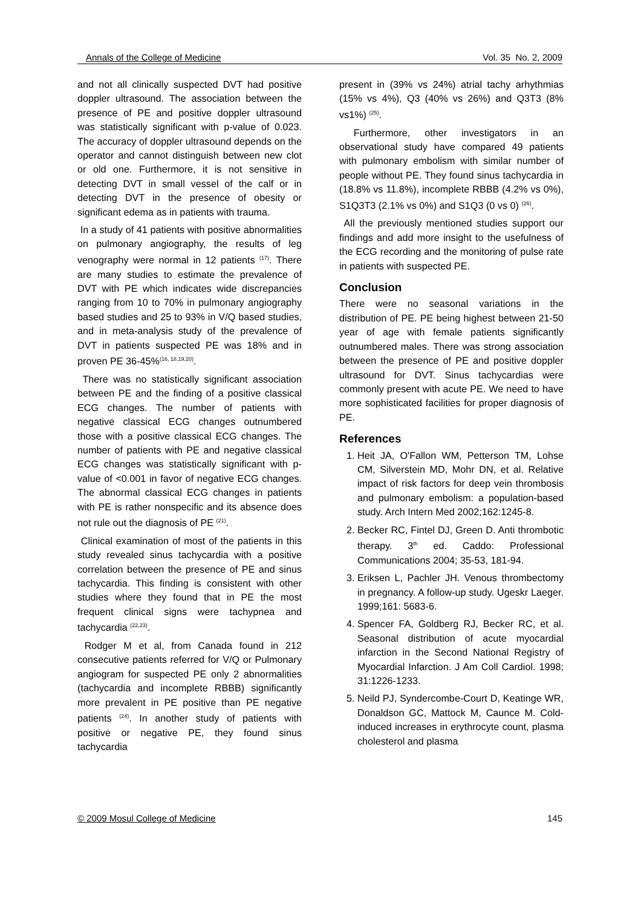Annals of the College of Medicine Vol. 35 No. 2, 2009
and not all clinically suspected DVT had positive doppler ultrasound. The association between the presence of PE and positive doppler ultrasound was statistically significant with p-value of 0.023. The accuracy of doppler ultrasound depends on the operator and cannot distinguish between new clot or old one. Furthermore, it is not sensitive in detecting DVT in small vessel of the calf or in detecting DVT in the presence of obesity or significant edema as in patients with trauma.
In a study of 41 patients with positive abnormalities on pulmonary angiography, the results of leg venography were normal in 12 patients <sup>(17)</sup>. There are many studies to estimate the prevalence of DVT with PE which indicates wide discrepancies ranging from 10 to 70% in pulmonary angiography based studies and 25 to 93% in V/Q based studies, and in meta-analysis study of the prevalence of DVT in patients suspected PE was 18% and in proven PE 36-45%<sup>(16, 18,19,20)</sup>.
There was no statistically significant association between PE and the finding of a positive classical ECG changes. The number of patients with negative classical ECG changes outnumbered those with a positive classical ECG changes. The number of patients with PE and negative classical ECG changes was statistically significant with p-value of <0.001 in favor of negative ECG changes. The abnormal classical ECG changes in patients with PE is rather nonspecific and its absence does not rule out the diagnosis of PE <sup>(21)</sup>.
Clinical examination of most of the patients in this study revealed sinus tachycardia with a positive correlation between the presence of PE and sinus tachycardia. This finding is consistent with other studies where they found that in PE the most frequent clinical signs were tachypnea and tachycardia <sup>(22,23)</sup>.
Rodger M et al, from Canada found in 212 consecutive patients referred for V/Q or Pulmonary angiogram for suspected PE only 2 abnormalities (tachycardia and incomplete RBBB) significantly more prevalent in PE positive than PE negative patients <sup>(24)</sup>. In another study of patients with positive or negative PE, they found sinus tachycardia
present in (39% vs 24%) atrial tachy arhythmias (15% vs 4%), Q3 (40% vs 26%) and Q3T3 (8% vs1%) <sup>(25)</sup>.
Furthermore, other investigators in an observational study have compared 49 patients with pulmonary embolism with similar number of people without PE. They found sinus tachycardia in (18.8% vs 11.8%), incomplete RBBB (4.2% vs 0%), S1Q3T3 (2.1% vs 0%) and S1Q3 (0 vs 0) <sup>(26)</sup>.
All the previously mentioned studies support our findings and add more insight to the usefulness of the ECG recording and the monitoring of pulse rate in patients with suspected PE.
Conclusion
There were no seasonal variations in the distribution of PE. PE being highest between 21-50 year of age with female patients significantly outnumbered males. There was strong association between the presence of PE and positive doppler ultrasound for DVT. Sinus tachycardias were commonly present with acute PE. We need to have more sophisticated facilities for proper diagnosis of PE.
References
1. Heit JA, O'Fallon WM, Petterson TM, Lohse CM, Silverstein MD, Mohr DN, et al. Relative impact of risk factors for deep vein thrombosis and pulmonary embolism: a population-based study. Arch Intern Med 2002;162:1245-8.
2. Becker RC, Fintel DJ, Green D. Anti thrombotic therapy. 3<sup>th</sup> ed. Caddo: Professional Communications 2004; 35-53, 181-94.
3. Eriksen L, Pachler JH. Venous thrombectomy in pregnancy. A follow-up study. Ugeskr Laeger. 1999;161: 5683-6.
4. Spencer FA, Goldberg RJ, Becker RC, et al. Seasonal distribution of acute myocardial infarction in the Second National Registry of Myocardial Infarction. J Am Coll Cardiol. 1998; 31:1226-1233.
5. Neild PJ, Syndercombe-Court D, Keatinge WR, Donaldson GC, Mattock M, Caunce M. Cold-induced increases in erythrocyte count, plasma cholesterol and plasma
© 2009 Mosul College of Medicine 145